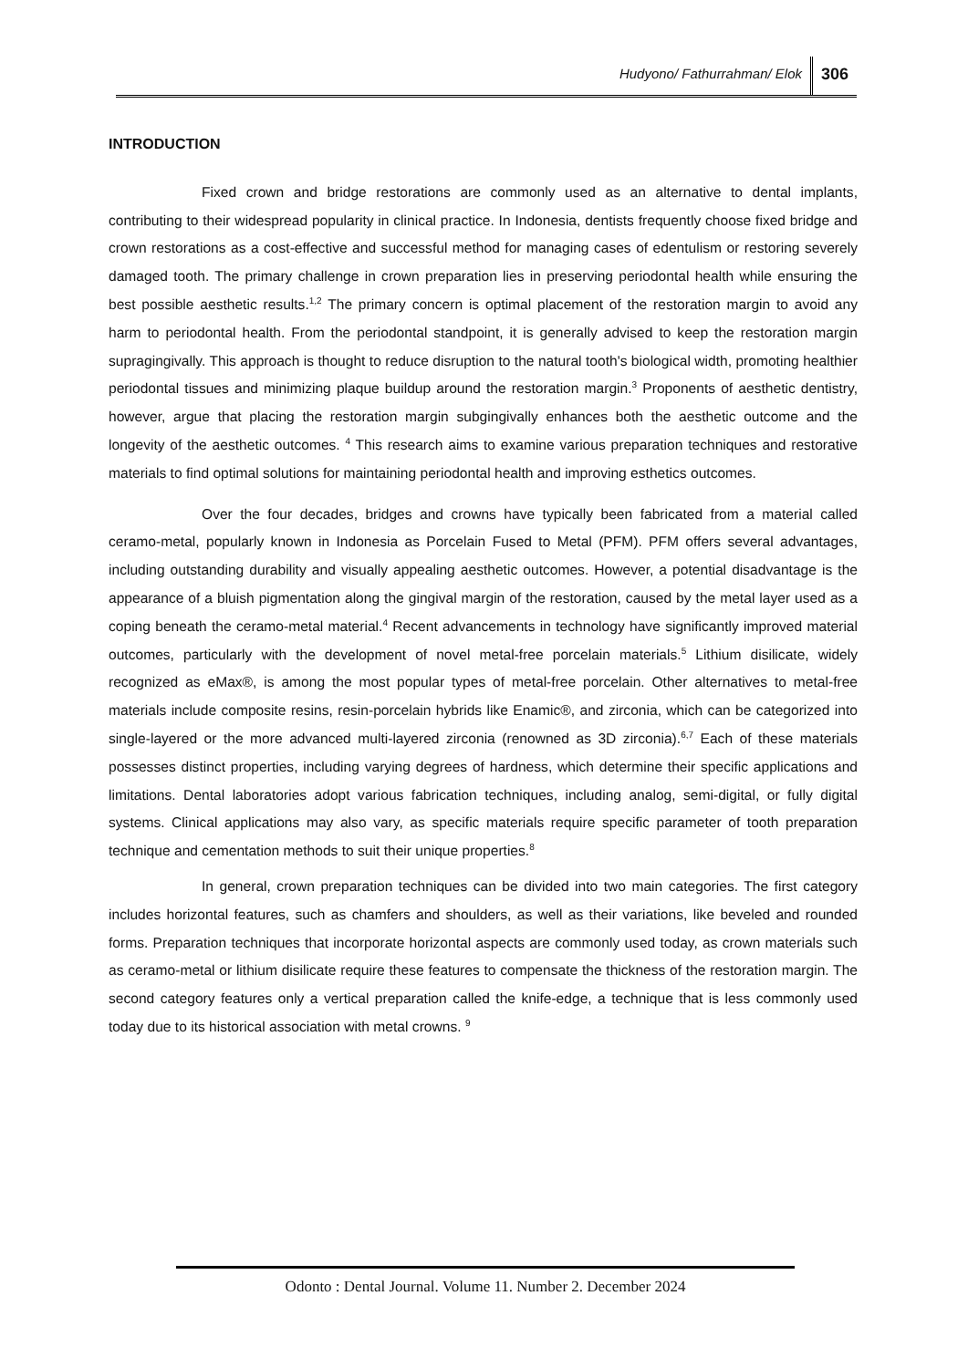Hudyono/ Fathurrahman/ Elok 306
INTRODUCTION
Fixed crown and bridge restorations are commonly used as an alternative to dental implants, contributing to their widespread popularity in clinical practice. In Indonesia, dentists frequently choose fixed bridge and crown restorations as a cost-effective and successful method for managing cases of edentulism or restoring severely damaged tooth. The primary challenge in crown preparation lies in preserving periodontal health while ensuring the best possible aesthetic results.<sup>1,2</sup> The primary concern is optimal placement of the restoration margin to avoid any harm to periodontal health. From the periodontal standpoint, it is generally advised to keep the restoration margin supragingivally. This approach is thought to reduce disruption to the natural tooth's biological width, promoting healthier periodontal tissues and minimizing plaque buildup around the restoration margin.<sup>3</sup> Proponents of aesthetic dentistry, however, argue that placing the restoration margin subgingivally enhances both the aesthetic outcome and the longevity of the aesthetic outcomes. <sup>4</sup> This research aims to examine various preparation techniques and restorative materials to find optimal solutions for maintaining periodontal health and improving esthetics outcomes.
Over the four decades, bridges and crowns have typically been fabricated from a material called ceramo-metal, popularly known in Indonesia as Porcelain Fused to Metal (PFM). PFM offers several advantages, including outstanding durability and visually appealing aesthetic outcomes. However, a potential disadvantage is the appearance of a bluish pigmentation along the gingival margin of the restoration, caused by the metal layer used as a coping beneath the ceramo-metal material.<sup>4</sup> Recent advancements in technology have significantly improved material outcomes, particularly with the development of novel metal-free porcelain materials.<sup>5</sup> Lithium disilicate, widely recognized as eMax®, is among the most popular types of metal-free porcelain. Other alternatives to metal-free materials include composite resins, resin-porcelain hybrids like Enamic®, and zirconia, which can be categorized into single-layered or the more advanced multi-layered zirconia (renowned as 3D zirconia).<sup>6,7</sup> Each of these materials possesses distinct properties, including varying degrees of hardness, which determine their specific applications and limitations. Dental laboratories adopt various fabrication techniques, including analog, semi-digital, or fully digital systems. Clinical applications may also vary, as specific materials require specific parameter of tooth preparation technique and cementation methods to suit their unique properties.<sup>8</sup>
In general, crown preparation techniques can be divided into two main categories. The first category includes horizontal features, such as chamfers and shoulders, as well as their variations, like beveled and rounded forms. Preparation techniques that incorporate horizontal aspects are commonly used today, as crown materials such as ceramo-metal or lithium disilicate require these features to compensate the thickness of the restoration margin. The second category features only a vertical preparation called the knife-edge, a technique that is less commonly used today due to its historical association with metal crowns. <sup>9</sup>
Odonto : Dental Journal. Volume 11. Number 2. December 2024